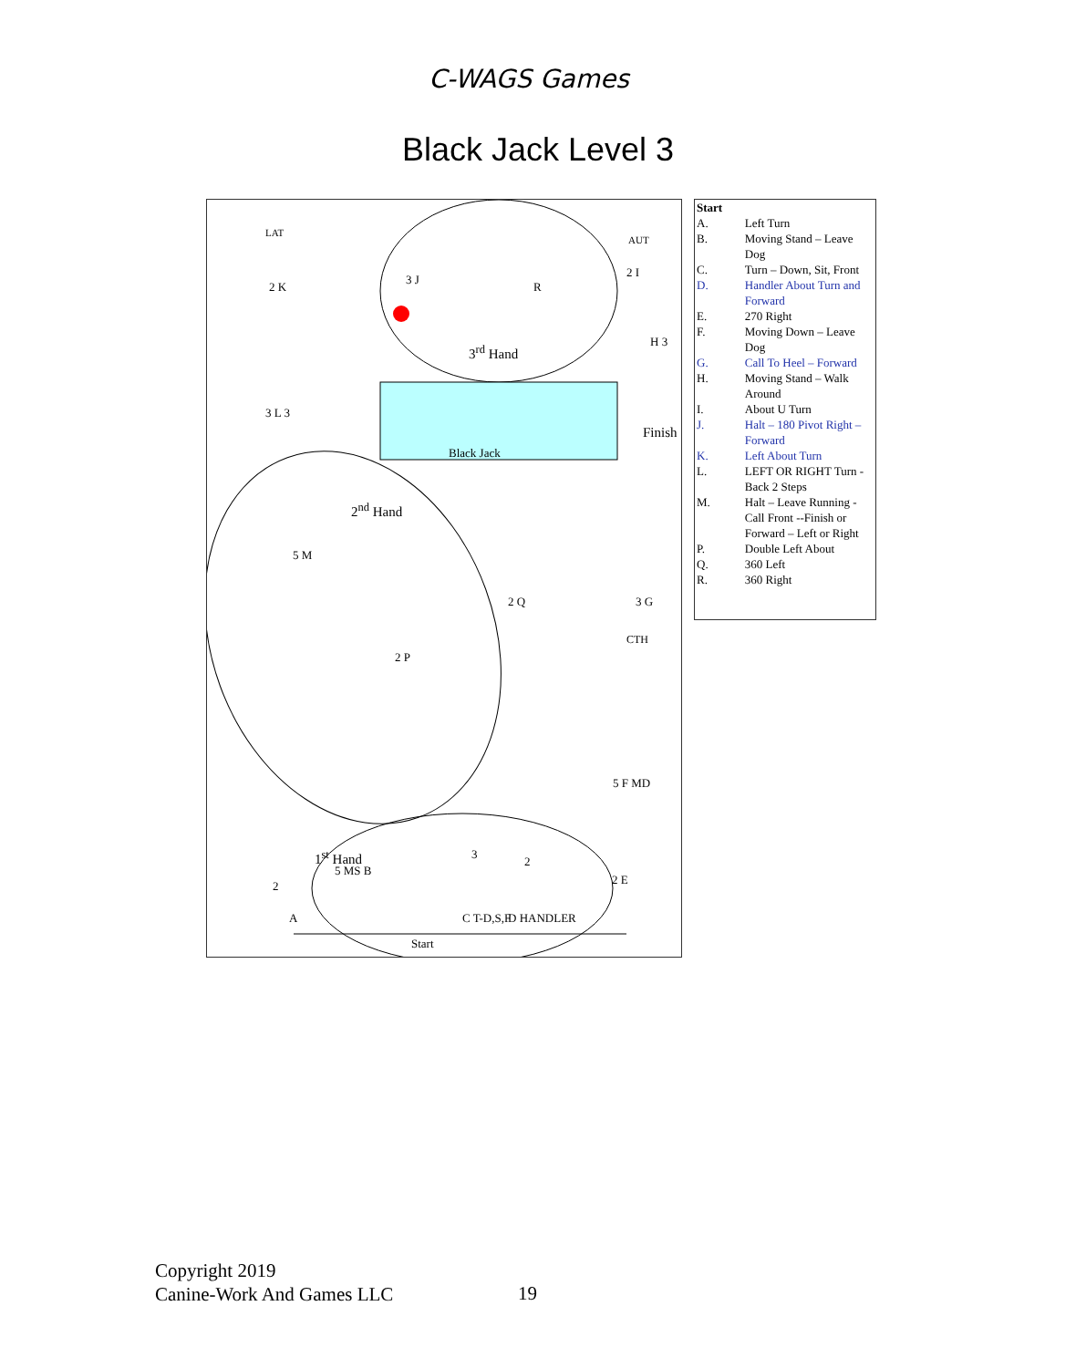C-WAGS Games
Black Jack Level 3
3<sup>rd</sup> Hand
Black Jack
Finish
2<sup>nd</sup> Hand
1<sup>st</sup> Hand
Start
2 K
3 J
R
2 I
H 3
3 L 3
5 M
2 Q 3 G
CTH
2 P
5 F MD
3
2
2
5 MS B
A C T-D,S,F D HANDLER
2 E
LAT
AUT
| Start | |
| A. | Left Turn |
| B. | Moving Stand – Leave Dog |
| C. | Turn – Down, Sit, Front |
| D. | Handler About Turn and Forward |
| E. | 270 Right |
| F. | Moving Down – Leave Dog |
| G. | Call To Heel – Forward |
| H. | Moving Stand – Walk Around |
| I. | About U Turn |
| J. | Halt – 180 Pivot Right – Forward |
| K. | Left About Turn |
| L. | LEFT OR RIGHT Turn - Back 2 Steps |
| M. | Halt – Leave Running - Call Front --Finish or Forward – Left or Right |
| P. | Double Left About |
| Q. | 360 Left |
| R. | 360 Right |
Copyright 2019
Canine-Work And Games LLC
19